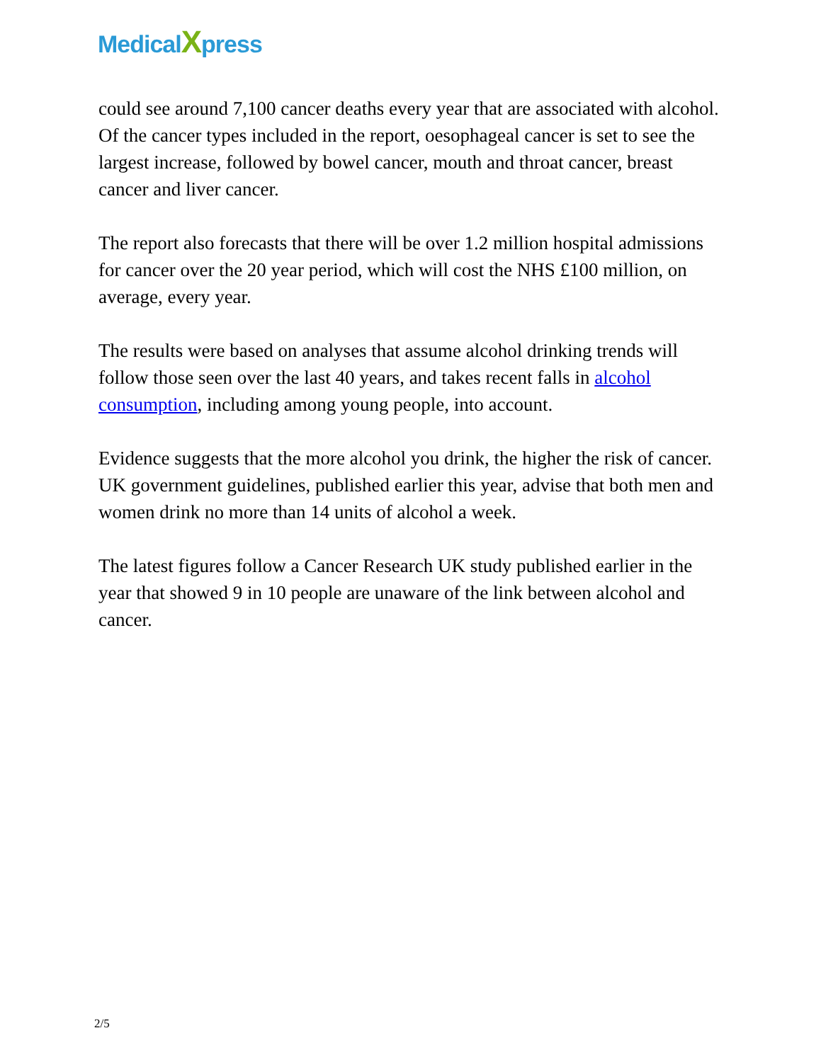MedicalXpress
could see around 7,100 cancer deaths every year that are associated with alcohol. Of the cancer types included in the report, oesophageal cancer is set to see the largest increase, followed by bowel cancer, mouth and throat cancer, breast cancer and liver cancer.
The report also forecasts that there will be over 1.2 million hospital admissions for cancer over the 20 year period, which will cost the NHS £100 million, on average, every year.
The results were based on analyses that assume alcohol drinking trends will follow those seen over the last 40 years, and takes recent falls in alcohol consumption, including among young people, into account.
Evidence suggests that the more alcohol you drink, the higher the risk of cancer. UK government guidelines, published earlier this year, advise that both men and women drink no more than 14 units of alcohol a week.
The latest figures follow a Cancer Research UK study published earlier in the year that showed 9 in 10 people are unaware of the link between alcohol and cancer.
2/5